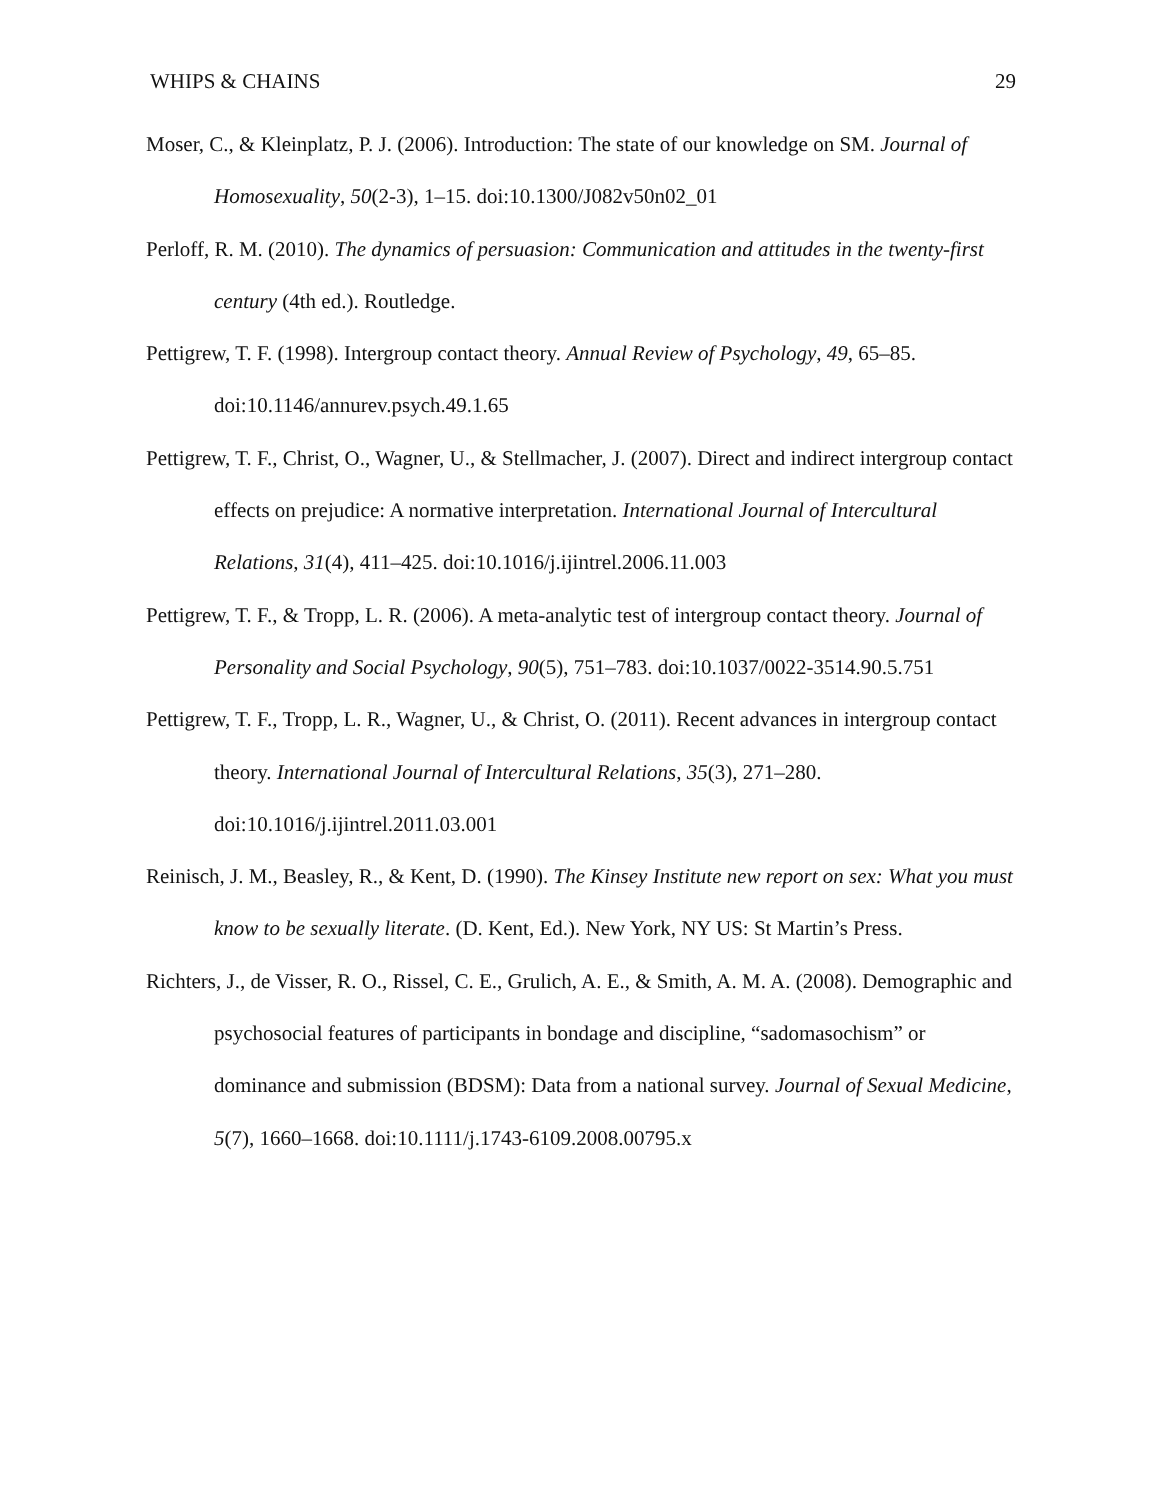WHIPS & CHAINS 29
Moser, C., & Kleinplatz, P. J. (2006). Introduction: The state of our knowledge on SM. Journal of Homosexuality, 50(2-3), 1–15. doi:10.1300/J082v50n02_01
Perloff, R. M. (2010). The dynamics of persuasion: Communication and attitudes in the twenty-first century (4th ed.). Routledge.
Pettigrew, T. F. (1998). Intergroup contact theory. Annual Review of Psychology, 49, 65–85. doi:10.1146/annurev.psych.49.1.65
Pettigrew, T. F., Christ, O., Wagner, U., & Stellmacher, J. (2007). Direct and indirect intergroup contact effects on prejudice: A normative interpretation. International Journal of Intercultural Relations, 31(4), 411–425. doi:10.1016/j.ijintrel.2006.11.003
Pettigrew, T. F., & Tropp, L. R. (2006). A meta-analytic test of intergroup contact theory. Journal of Personality and Social Psychology, 90(5), 751–783. doi:10.1037/0022-3514.90.5.751
Pettigrew, T. F., Tropp, L. R., Wagner, U., & Christ, O. (2011). Recent advances in intergroup contact theory. International Journal of Intercultural Relations, 35(3), 271–280. doi:10.1016/j.ijintrel.2011.03.001
Reinisch, J. M., Beasley, R., & Kent, D. (1990). The Kinsey Institute new report on sex: What you must know to be sexually literate. (D. Kent, Ed.). New York, NY US: St Martin’s Press.
Richters, J., de Visser, R. O., Rissel, C. E., Grulich, A. E., & Smith, A. M. A. (2008). Demographic and psychosocial features of participants in bondage and discipline, “sadomasochism” or dominance and submission (BDSM): Data from a national survey. Journal of Sexual Medicine, 5(7), 1660–1668. doi:10.1111/j.1743-6109.2008.00795.x